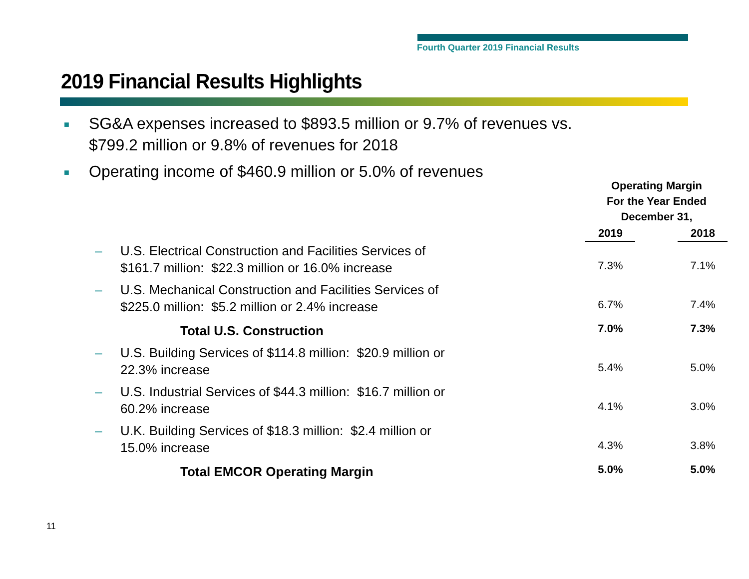Fourth Quarter 2019 Financial Results
2019 Financial Results Highlights
■ SG&A expenses increased to $893.5 million or 9.7% of revenues vs.
$799.2 million or 9.8% of revenues for 2018
■ Operating income of $460.9 million or 5.0% of revenues
| | | Operating Margin For the Year Ended December 31, | |
| | | 2019 | 2018 |
| – | U.S. Electrical Construction and Facilities Services of $161.7 million: $22.3 million or 16.0% increase | 7.3% | 7.1% |
| – | U.S. Mechanical Construction and Facilities Services of $225.0 million: $5.2 million or 2.4% increase | 6.7% | 7.4% |
| | Total U.S. Construction | 7.0% | 7.3% |
| – | U.S. Building Services of $114.8 million: $20.9 million or 22.3% increase | 5.4% | 5.0% |
| – | U.S. Industrial Services of $44.3 million: $16.7 million or 60.2% increase | 4.1% | 3.0% |
| – | U.K. Building Services of $18.3 million: $2.4 million or 15.0% increase | 4.3% | 3.8% |
| | Total EMCOR Operating Margin | 5.0% | 5.0% |
11